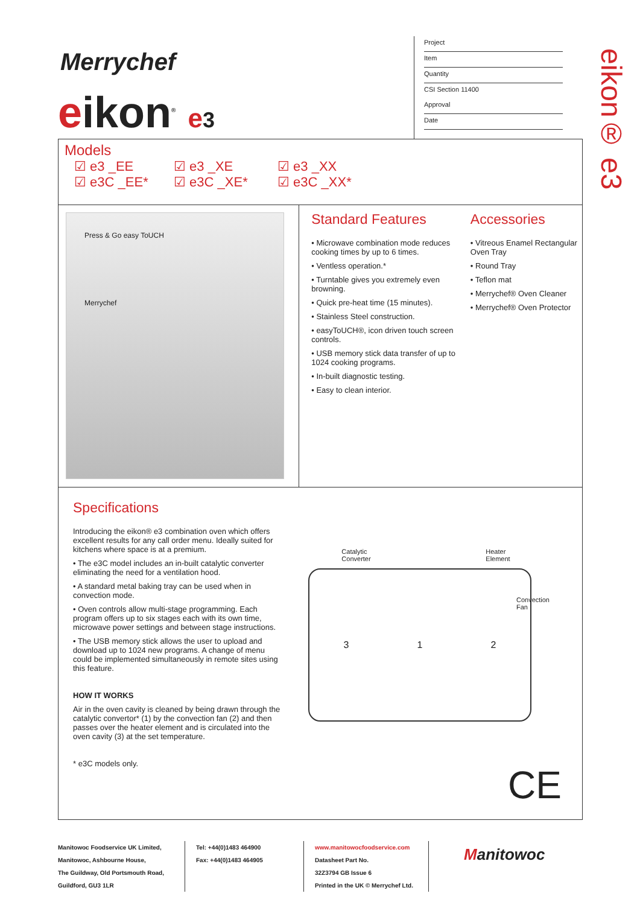eikon® e3
Merrychef
eikon<sup>®</sup> e 3
Project
Item
Quantity
CSI Section 11400
Approval
Date
Models
☑ e3 _EE ☑ e3 _XE ☑ e3 _XX ☑ e3C _EE* ☑ e3C _XE* ☑ e3C _XX*
Press & Go easy ToUCH
Merrychef
Standard Features
• Microwave combination mode reduces cooking times by up to 6 times.
• Ventless operation.*
• Turntable gives you extremely even browning.
• Quick pre-heat time (15 minutes).
• Stainless Steel construction.
• easyToUCH®, icon driven touch screen controls.
• USB memory stick data transfer of up to 1024 cooking programs.
• In-built diagnostic testing.
• Easy to clean interior.
Accessories
• Vitreous Enamel Rectangular Oven Tray
• Round Tray
• Teflon mat
• Merrychef® Oven Cleaner
• Merrychef® Oven Protector
Specifications
Introducing the eikon® e3 combination oven which offers excellent results for any call order menu. Ideally suited for kitchens where space is at a premium.
• The e3C model includes an in-built catalytic converter eliminating the need for a ventilation hood.
• A standard metal baking tray can be used when in convection mode.
• Oven controls allow multi-stage programming. Each program offers up to six stages each with its own time, microwave power settings and between stage instructions.
• The USB memory stick allows the user to upload and download up to 1024 new programs. A change of menu could be implemented simultaneously in remote sites using this feature.
HOW IT WORKS
Air in the oven cavity is cleaned by being drawn through the catalytic convertor* (1) by the convection fan (2) and then passes over the heater element and is circulated into the oven cavity (3) at the set temperature.
* e3C models only.
Catalytic
Converter Heater
Element
Convection
Fan
3 1 2
CE
Manitowoc Foodservice UK Limited,
Manitowoc, Ashbourne House,
The Guildway, Old Portsmouth Road,
Guildford, GU3 1LR
Tel: +44(0)1483 464900
Fax: +44(0)1483 464905
www.manitowocfoodservice.com
Datasheet Part No.
32Z3794 GB Issue 6
Printed in the UK © Merrychef Ltd.
Manitowoc